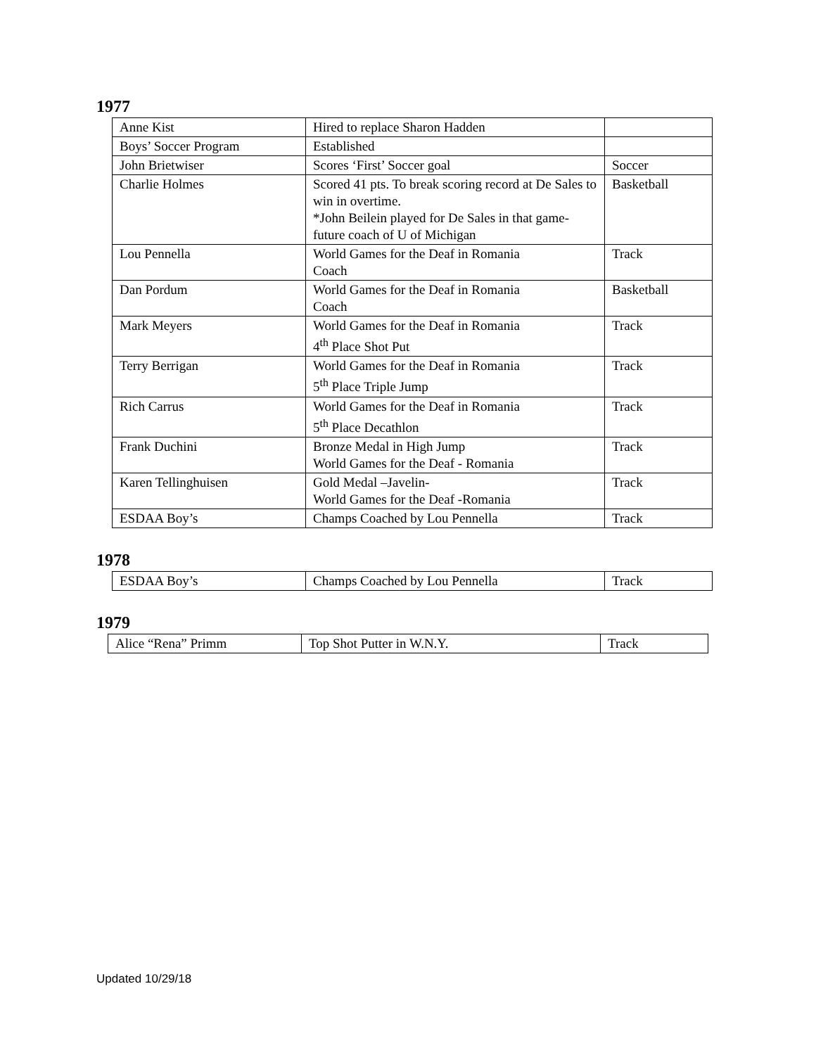1977
| Anne Kist | Hired to replace Sharon Hadden | |
| Boys’ Soccer Program | Established | |
| John Brietwiser | Scores ‘First’ Soccer goal | Soccer |
| Charlie Holmes | Scored 41 pts. To break scoring record at De Sales to win in overtime. *John Beilein played for De Sales in that game- future coach of U of Michigan | Basketball |
| Lou Pennella | World Games for the Deaf in Romania Coach | Track |
| Dan Pordum | World Games for the Deaf in Romania Coach | Basketball |
| Mark Meyers | World Games for the Deaf in Romania 4<sup>th</sup> Place Shot Put | Track |
| Terry Berrigan | World Games for the Deaf in Romania 5<sup>th</sup> Place Triple Jump | Track |
| Rich Carrus | World Games for the Deaf in Romania 5<sup>th</sup> Place Decathlon | Track |
| Frank Duchini | Bronze Medal in High Jump World Games for the Deaf - Romania | Track |
| Karen Tellinghuisen | Gold Medal –Javelin- World Games for the Deaf -Romania | Track |
| ESDAA Boy’s | Champs Coached by Lou Pennella | Track |
1978
| ESDAA Boy’s | Champs Coached by Lou Pennella | Track |
1979
| Alice “Rena” Primm | Top Shot Putter in W.N.Y. | Track |
Updated 10/29/18